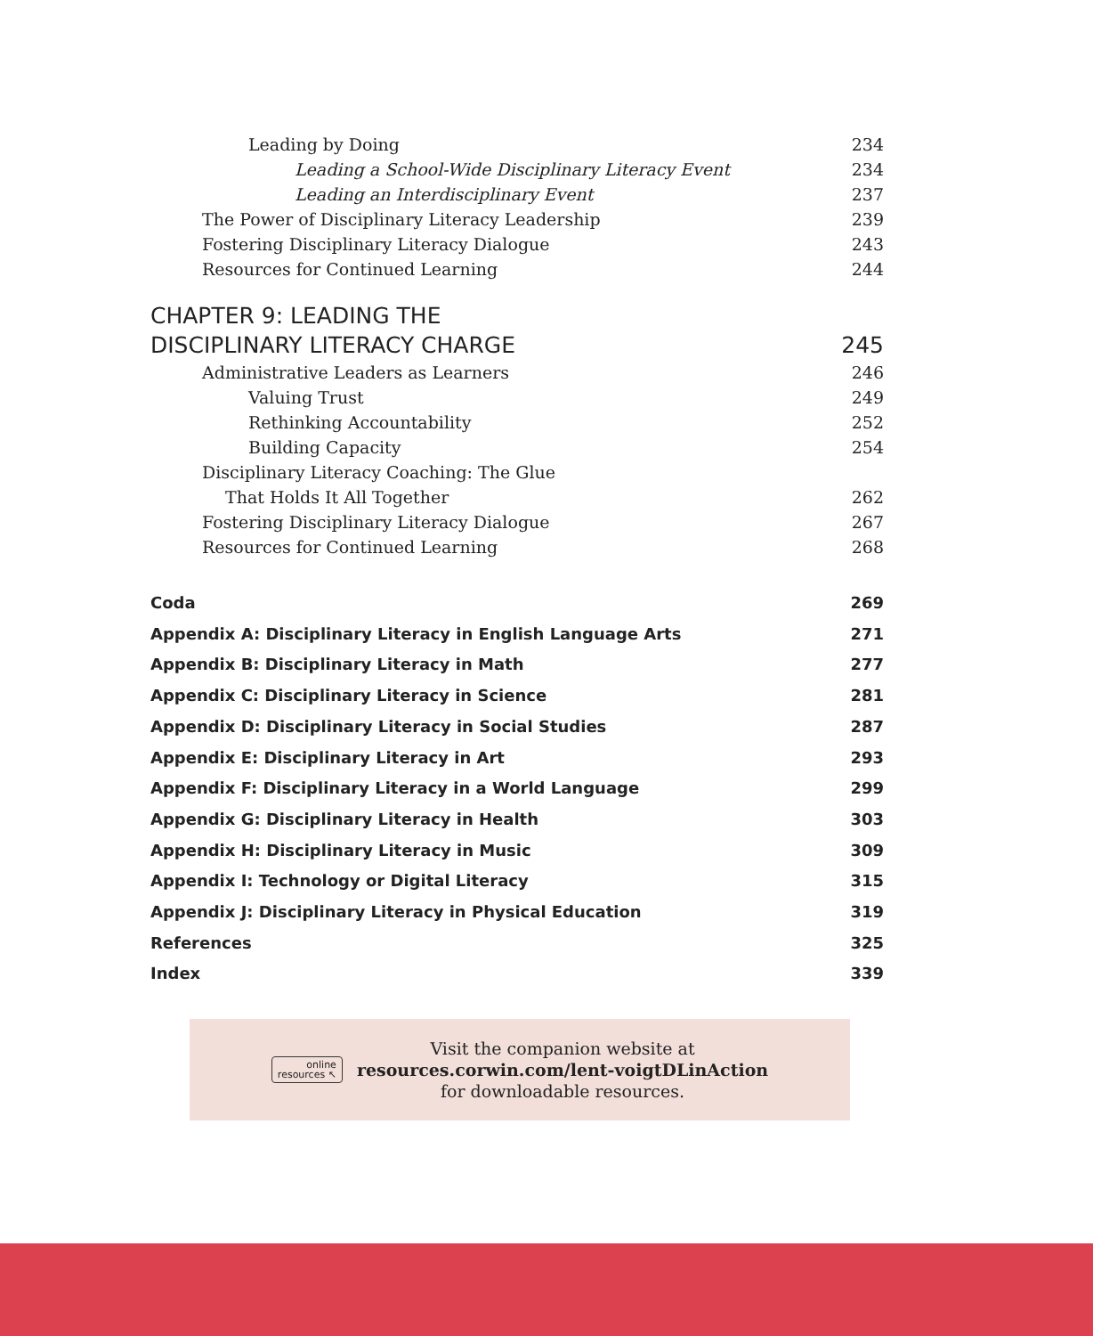Leading by Doing 234
Leading a School-Wide Disciplinary Literacy Event 234
Leading an Interdisciplinary Event 237
The Power of Disciplinary Literacy Leadership 239
Fostering Disciplinary Literacy Dialogue 243
Resources for Continued Learning 244
CHAPTER 9: LEADING THE
DISCIPLINARY LITERACY CHARGE 245
Administrative Leaders as Learners 246
Valuing Trust 249
Rethinking Accountability 252
Building Capacity 254
Disciplinary Literacy Coaching: The Glue
That Holds It All Together 262
Fostering Disciplinary Literacy Dialogue 267
Resources for Continued Learning 268
Coda 269
Appendix A: Disciplinary Literacy in English Language Arts 271
Appendix B: Disciplinary Literacy in Math 277
Appendix C: Disciplinary Literacy in Science 281
Appendix D: Disciplinary Literacy in Social Studies 287
Appendix E: Disciplinary Literacy in Art 293
Appendix F: Disciplinary Literacy in a World Language 299
Appendix G: Disciplinary Literacy in Health 303
Appendix H: Disciplinary Literacy in Music 309
Appendix I: Technology or Digital Literacy 315
Appendix J: Disciplinary Literacy in Physical Education 319
References 325
Index 339
online
resources ↖
Visit the companion website at
resources.corwin.com/lent-voigtDLinAction
for downloadable resources.